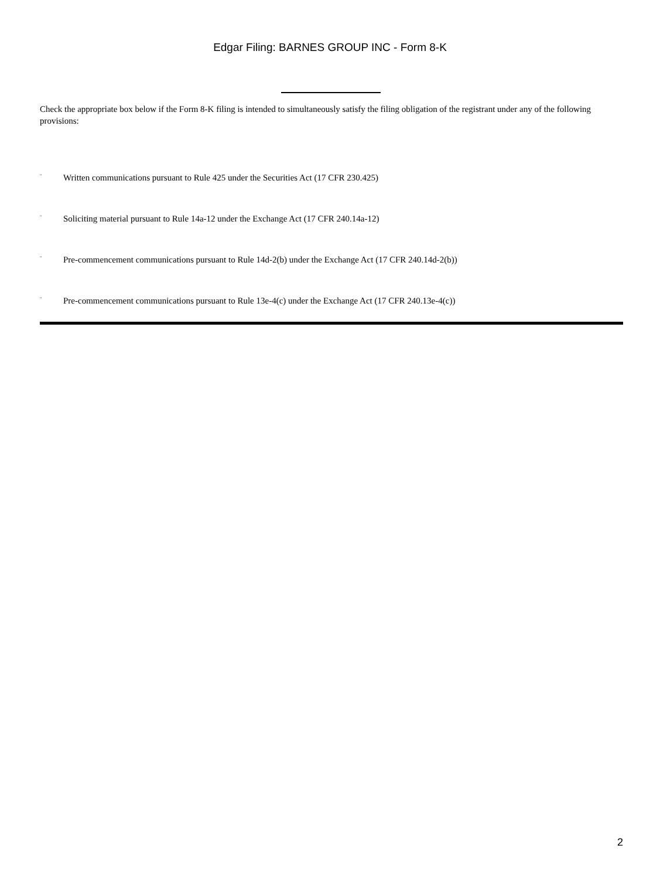Edgar Filing: BARNES GROUP INC - Form 8-K
Check the appropriate box below if the Form 8-K filing is intended to simultaneously satisfy the filing obligation of the registrant under any of the following provisions:
¨ Written communications pursuant to Rule 425 under the Securities Act (17 CFR 230.425)
¨ Soliciting material pursuant to Rule 14a-12 under the Exchange Act (17 CFR 240.14a-12)
¨ Pre-commencement communications pursuant to Rule 14d-2(b) under the Exchange Act (17 CFR 240.14d-2(b))
¨ Pre-commencement communications pursuant to Rule 13e-4(c) under the Exchange Act (17 CFR 240.13e-4(c))
2